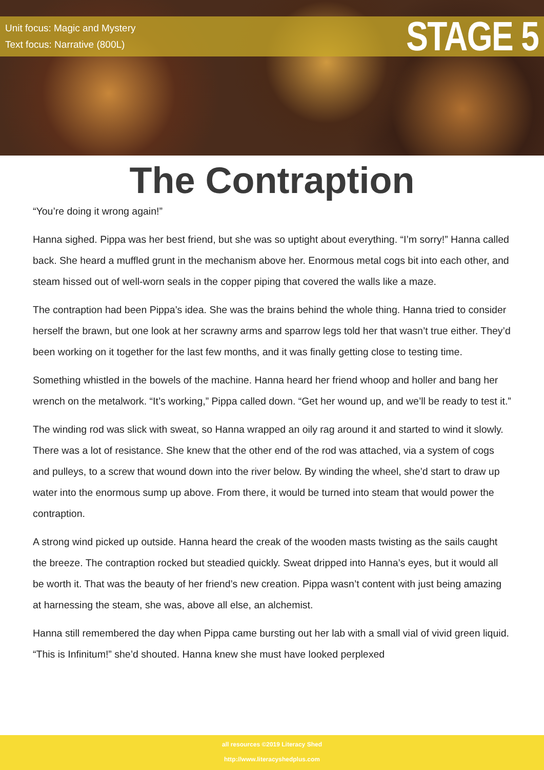Unit focus: Magic and Mystery
Text focus: Narrative (800L)
STAGE 5
The Contraption
“You’re doing it wrong again!”
Hanna sighed. Pippa was her best friend, but she was so uptight about everything. “I’m sorry!” Hanna called back. She heard a muffled grunt in the mechanism above her. Enormous metal cogs bit into each other, and steam hissed out of well-worn seals in the copper piping that covered the walls like a maze.
The contraption had been Pippa’s idea. She was the brains behind the whole thing. Hanna tried to consider herself the brawn, but one look at her scrawny arms and sparrow legs told her that wasn’t true either. They’d been working on it together for the last few months, and it was finally getting close to testing time.
Something whistled in the bowels of the machine. Hanna heard her friend whoop and holler and bang her wrench on the metalwork. “It’s working,” Pippa called down. “Get her wound up, and we’ll be ready to test it.”
The winding rod was slick with sweat, so Hanna wrapped an oily rag around it and started to wind it slowly. There was a lot of resistance. She knew that the other end of the rod was attached, via a system of cogs and pulleys, to a screw that wound down into the river below. By winding the wheel, she’d start to draw up water into the enormous sump up above. From there, it would be turned into steam that would power the contraption.
A strong wind picked up outside. Hanna heard the creak of the wooden masts twisting as the sails caught the breeze. The contraption rocked but steadied quickly. Sweat dripped into Hanna’s eyes, but it would all be worth it. That was the beauty of her friend’s new creation. Pippa wasn’t content with just being amazing at harnessing the steam, she was, above all else, an alchemist.
Hanna still remembered the day when Pippa came bursting out her lab with a small vial of vivid green liquid. “This is Infinitum!” she’d shouted. Hanna knew she must have looked perplexed
all resources ©2019 Literacy Shed
http://www.literacyshedplus.com